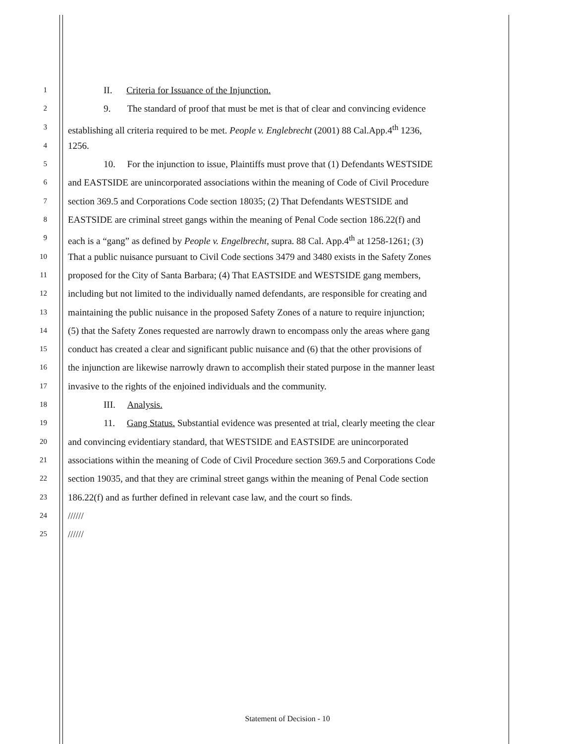1 II. Criteria for Issuance of the Injunction.
2 9. The standard of proof that must be met is that of clear and convincing evidence
3 establishing all criteria required to be met. People v. Englebrecht (2001) 88 Cal.App.4<sup>th</sup> 1236,
4 1256.
5 10. For the injunction to issue, Plaintiffs must prove that (1) Defendants WESTSIDE
6 and EASTSIDE are unincorporated associations within the meaning of Code of Civil Procedure
7 section 369.5 and Corporations Code section 18035; (2) That Defendants WESTSIDE and
8 EASTSIDE are criminal street gangs within the meaning of Penal Code section 186.22(f) and
9 each is a “gang” as defined by People v. Engelbrecht, supra. 88 Cal. App.4<sup>th</sup> at 1258-1261; (3)
10 That a public nuisance pursuant to Civil Code sections 3479 and 3480 exists in the Safety Zones
11 proposed for the City of Santa Barbara; (4) That EASTSIDE and WESTSIDE gang members,
12 including but not limited to the individually named defendants, are responsible for creating and
13 maintaining the public nuisance in the proposed Safety Zones of a nature to require injunction;
14 (5) that the Safety Zones requested are narrowly drawn to encompass only the areas where gang
15 conduct has created a clear and significant public nuisance and (6) that the other provisions of
16 the injunction are likewise narrowly drawn to accomplish their stated purpose in the manner least
17 invasive to the rights of the enjoined individuals and the community.
18 III. Analysis.
19 11. Gang Status. Substantial evidence was presented at trial, clearly meeting the clear
20 and convincing evidentiary standard, that WESTSIDE and EASTSIDE are unincorporated
21 associations within the meaning of Code of Civil Procedure section 369.5 and Corporations Code
22 section 19035, and that they are criminal street gangs within the meaning of Penal Code section
23 186.22(f) and as further defined in relevant case law, and the court so finds.
24 //////
25 //////
Statement of Decision - 10